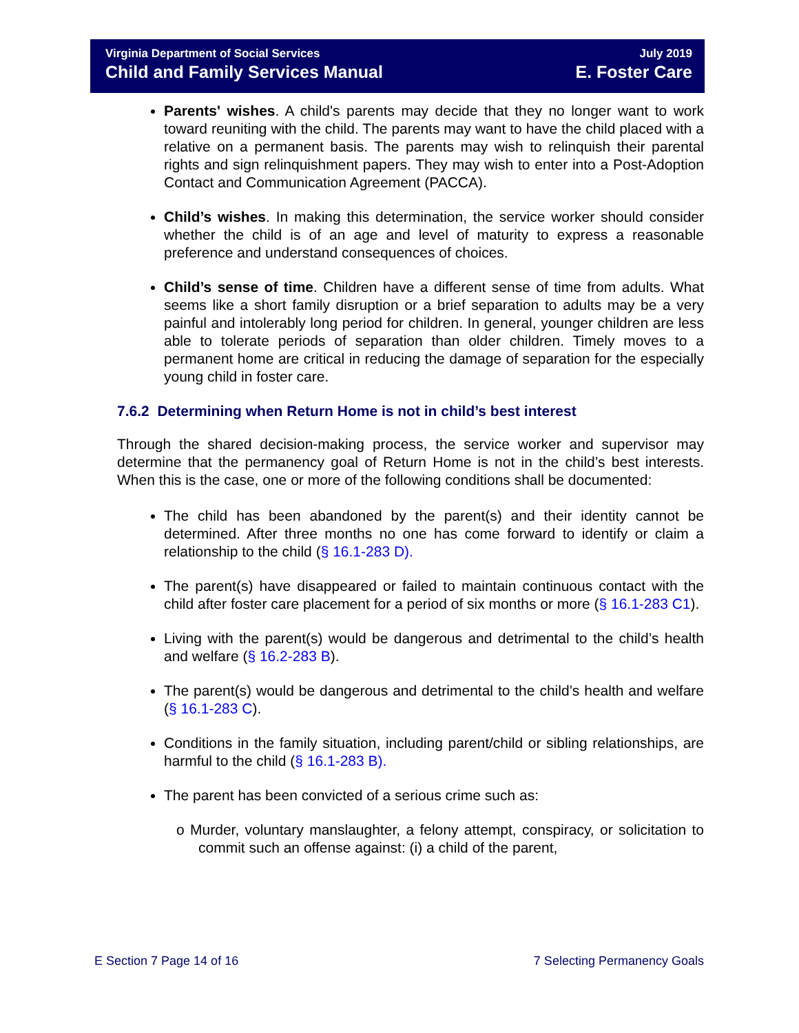Virginia Department of Social Services July 2019
Child and Family Services Manual E. Foster Care
Parents' wishes. A child's parents may decide that they no longer want to work toward reuniting with the child. The parents may want to have the child placed with a relative on a permanent basis. The parents may wish to relinquish their parental rights and sign relinquishment papers. They may wish to enter into a Post-Adoption Contact and Communication Agreement (PACCA).
Child’s wishes. In making this determination, the service worker should consider whether the child is of an age and level of maturity to express a reasonable preference and understand consequences of choices.
Child’s sense of time. Children have a different sense of time from adults. What seems like a short family disruption or a brief separation to adults may be a very painful and intolerably long period for children. In general, younger children are less able to tolerate periods of separation than older children. Timely moves to a permanent home are critical in reducing the damage of separation for the especially young child in foster care.
7.6.2 Determining when Return Home is not in child’s best interest
Through the shared decision-making process, the service worker and supervisor may determine that the permanency goal of Return Home is not in the child’s best interests. When this is the case, one or more of the following conditions shall be documented:
The child has been abandoned by the parent(s) and their identity cannot be determined. After three months no one has come forward to identify or claim a relationship to the child (§ 16.1-283 D).
The parent(s) have disappeared or failed to maintain continuous contact with the child after foster care placement for a period of six months or more (§ 16.1-283 C1).
Living with the parent(s) would be dangerous and detrimental to the child’s health and welfare (§ 16.2-283 B).
The parent(s) would be dangerous and detrimental to the child’s health and welfare (§ 16.1-283 C).
Conditions in the family situation, including parent/child or sibling relationships, are harmful to the child (§ 16.1-283 B).
The parent has been convicted of a serious crime such as:
o Murder, voluntary manslaughter, a felony attempt, conspiracy, or solicitation to commit such an offense against: (i) a child of the parent,
E Section 7 Page 14 of 16 7 Selecting Permanency Goals